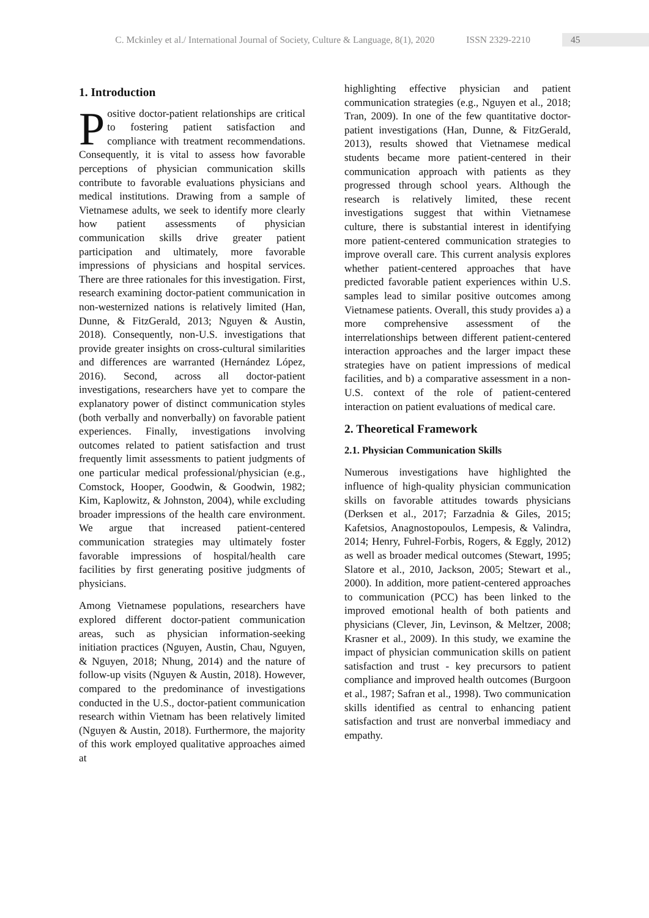C. Mckinley et al./ International Journal of Society, Culture & Language, 8(1), 2020 ISSN 2329-2210 45
1. Introduction
Positive doctor-patient relationships are critical to fostering patient satisfaction and compliance with treatment recommendations. Consequently, it is vital to assess how favorable perceptions of physician communication skills contribute to favorable evaluations physicians and medical institutions. Drawing from a sample of Vietnamese adults, we seek to identify more clearly how patient assessments of physician communication skills drive greater patient participation and ultimately, more favorable impressions of physicians and hospital services. There are three rationales for this investigation. First, research examining doctor-patient communication in non-westernized nations is relatively limited (Han, Dunne, & FitzGerald, 2013; Nguyen & Austin, 2018). Consequently, non-U.S. investigations that provide greater insights on cross-cultural similarities and differences are warranted (Hernández López, 2016). Second, across all doctor-patient investigations, researchers have yet to compare the explanatory power of distinct communication styles (both verbally and nonverbally) on favorable patient experiences. Finally, investigations involving outcomes related to patient satisfaction and trust frequently limit assessments to patient judgments of one particular medical professional/physician (e.g., Comstock, Hooper, Goodwin, & Goodwin, 1982; Kim, Kaplowitz, & Johnston, 2004), while excluding broader impressions of the health care environment. We argue that increased patient-centered communication strategies may ultimately foster favorable impressions of hospital/health care facilities by first generating positive judgments of physicians.
Among Vietnamese populations, researchers have explored different doctor-patient communication areas, such as physician information-seeking initiation practices (Nguyen, Austin, Chau, Nguyen, & Nguyen, 2018; Nhung, 2014) and the nature of follow-up visits (Nguyen & Austin, 2018). However, compared to the predominance of investigations conducted in the U.S., doctor-patient communication research within Vietnam has been relatively limited (Nguyen & Austin, 2018). Furthermore, the majority of this work employed qualitative approaches aimed at
highlighting effective physician and patient communication strategies (e.g., Nguyen et al., 2018; Tran, 2009). In one of the few quantitative doctor-patient investigations (Han, Dunne, & FitzGerald, 2013), results showed that Vietnamese medical students became more patient-centered in their communication approach with patients as they progressed through school years. Although the research is relatively limited, these recent investigations suggest that within Vietnamese culture, there is substantial interest in identifying more patient-centered communication strategies to improve overall care. This current analysis explores whether patient-centered approaches that have predicted favorable patient experiences within U.S. samples lead to similar positive outcomes among Vietnamese patients. Overall, this study provides a) a more comprehensive assessment of the interrelationships between different patient-centered interaction approaches and the larger impact these strategies have on patient impressions of medical facilities, and b) a comparative assessment in a non-U.S. context of the role of patient-centered interaction on patient evaluations of medical care.
2. Theoretical Framework
2.1. Physician Communication Skills
Numerous investigations have highlighted the influence of high-quality physician communication skills on favorable attitudes towards physicians (Derksen et al., 2017; Farzadnia & Giles, 2015; Kafetsios, Anagnostopoulos, Lempesis, & Valindra, 2014; Henry, Fuhrel-Forbis, Rogers, & Eggly, 2012) as well as broader medical outcomes (Stewart, 1995; Slatore et al., 2010, Jackson, 2005; Stewart et al., 2000). In addition, more patient-centered approaches to communication (PCC) has been linked to the improved emotional health of both patients and physicians (Clever, Jin, Levinson, & Meltzer, 2008; Krasner et al., 2009). In this study, we examine the impact of physician communication skills on patient satisfaction and trust - key precursors to patient compliance and improved health outcomes (Burgoon et al., 1987; Safran et al., 1998). Two communication skills identified as central to enhancing patient satisfaction and trust are nonverbal immediacy and empathy.